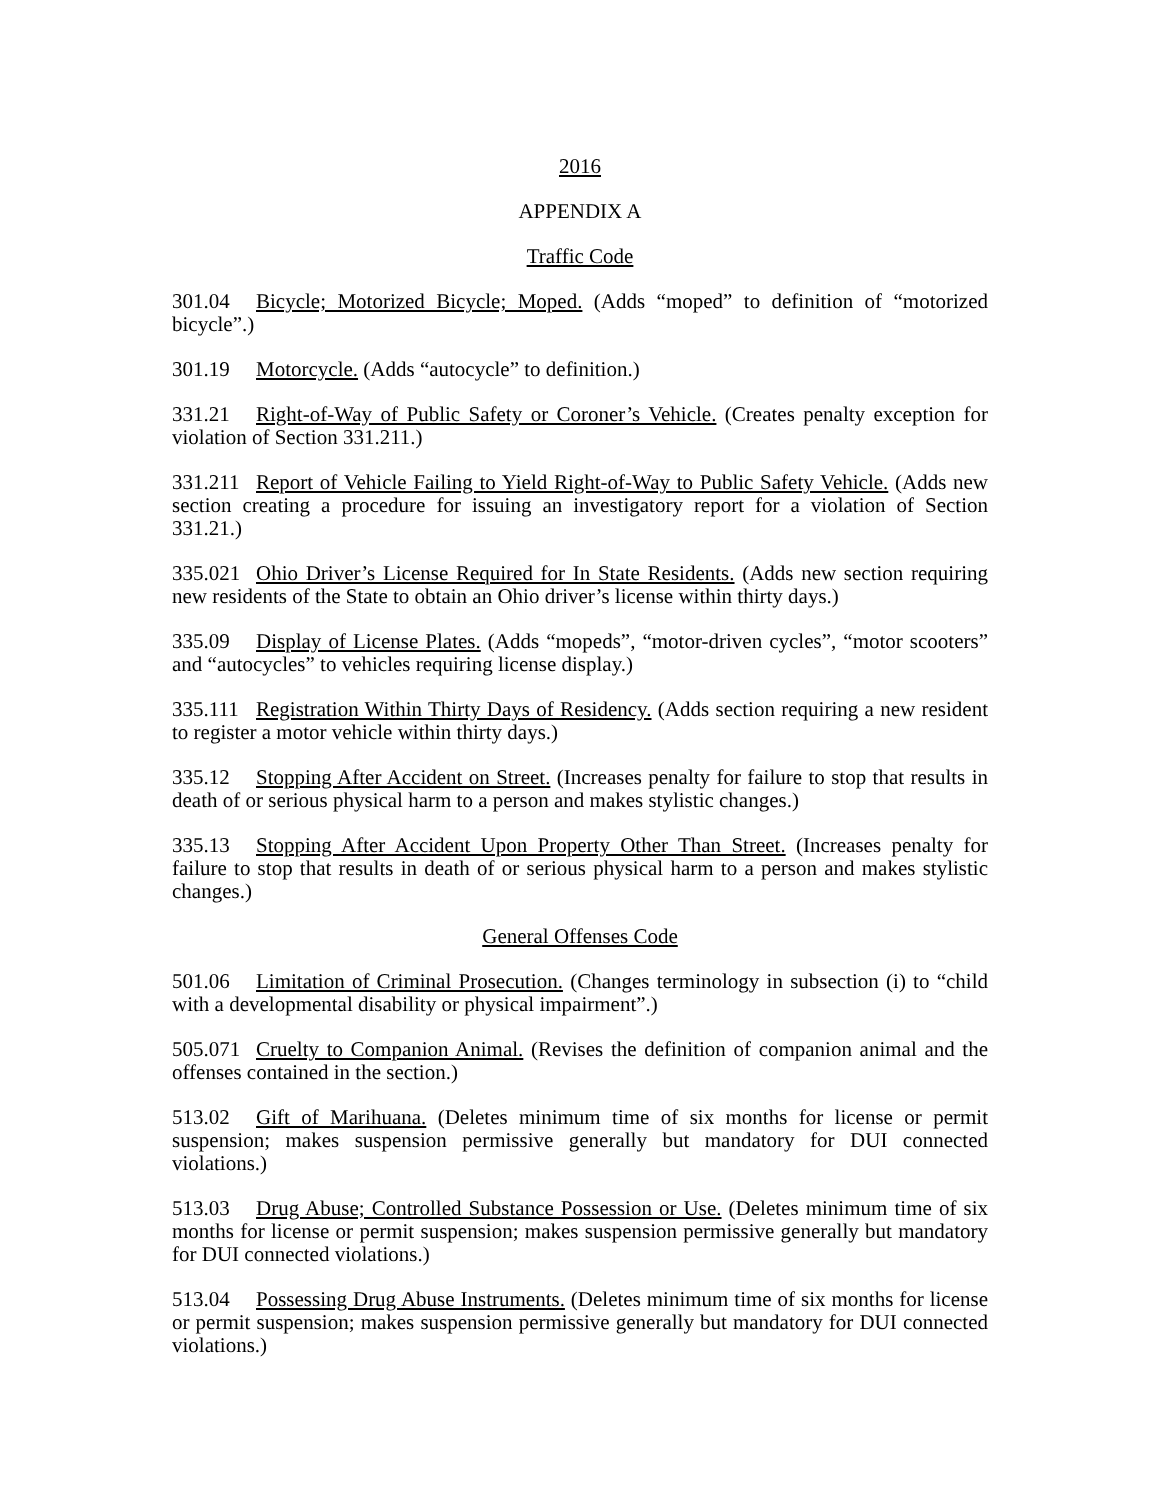2016
APPENDIX A
Traffic Code
301.04 Bicycle; Motorized Bicycle; Moped. (Adds “moped” to definition of “motorized bicycle”.)
301.19 Motorcycle. (Adds “autocycle” to definition.)
331.21 Right-of-Way of Public Safety or Coroner’s Vehicle. (Creates penalty exception for violation of Section 331.211.)
331.211 Report of Vehicle Failing to Yield Right-of-Way to Public Safety Vehicle. (Adds new section creating a procedure for issuing an investigatory report for a violation of Section 331.21.)
335.021 Ohio Driver’s License Required for In State Residents. (Adds new section requiring new residents of the State to obtain an Ohio driver’s license within thirty days.)
335.09 Display of License Plates. (Adds “mopeds”, “motor-driven cycles”, “motor scooters” and “autocycles” to vehicles requiring license display.)
335.111 Registration Within Thirty Days of Residency. (Adds section requiring a new resident to register a motor vehicle within thirty days.)
335.12 Stopping After Accident on Street. (Increases penalty for failure to stop that results in death of or serious physical harm to a person and makes stylistic changes.)
335.13 Stopping After Accident Upon Property Other Than Street. (Increases penalty for failure to stop that results in death of or serious physical harm to a person and makes stylistic changes.)
General Offenses Code
501.06 Limitation of Criminal Prosecution. (Changes terminology in subsection (i) to “child with a developmental disability or physical impairment”.)
505.071 Cruelty to Companion Animal. (Revises the definition of companion animal and the offenses contained in the section.)
513.02 Gift of Marihuana. (Deletes minimum time of six months for license or permit suspension; makes suspension permissive generally but mandatory for DUI connected violations.)
513.03 Drug Abuse; Controlled Substance Possession or Use. (Deletes minimum time of six months for license or permit suspension; makes suspension permissive generally but mandatory for DUI connected violations.)
513.04 Possessing Drug Abuse Instruments. (Deletes minimum time of six months for license or permit suspension; makes suspension permissive generally but mandatory for DUI connected violations.)